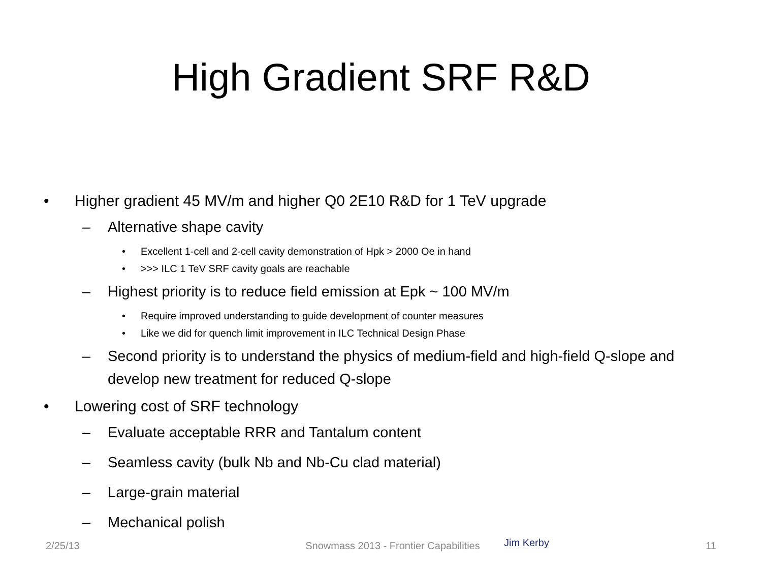High Gradient SRF R&D
• Higher gradient 45 MV/m and higher Q0 2E10 R&D for 1 TeV upgrade
– Alternative shape cavity
• Excellent 1-cell and 2-cell cavity demonstration of Hpk > 2000 Oe in hand
• >>> ILC 1 TeV SRF cavity goals are reachable
– Highest priority is to reduce field emission at Epk ~ 100 MV/m
• Require improved understanding to guide development of counter measures
• Like we did for quench limit improvement in ILC Technical Design Phase
– Second priority is to understand the physics of medium-field and high-field Q-slope and develop new treatment for reduced Q-slope
• Lowering cost of SRF technology
– Evaluate acceptable RRR and Tantalum content
– Seamless cavity (bulk Nb and Nb-Cu clad material)
– Large-grain material
– Mechanical polish
Jim Kerby
2/25/13 Snowmass 2013 - Frontier Capabilities 11